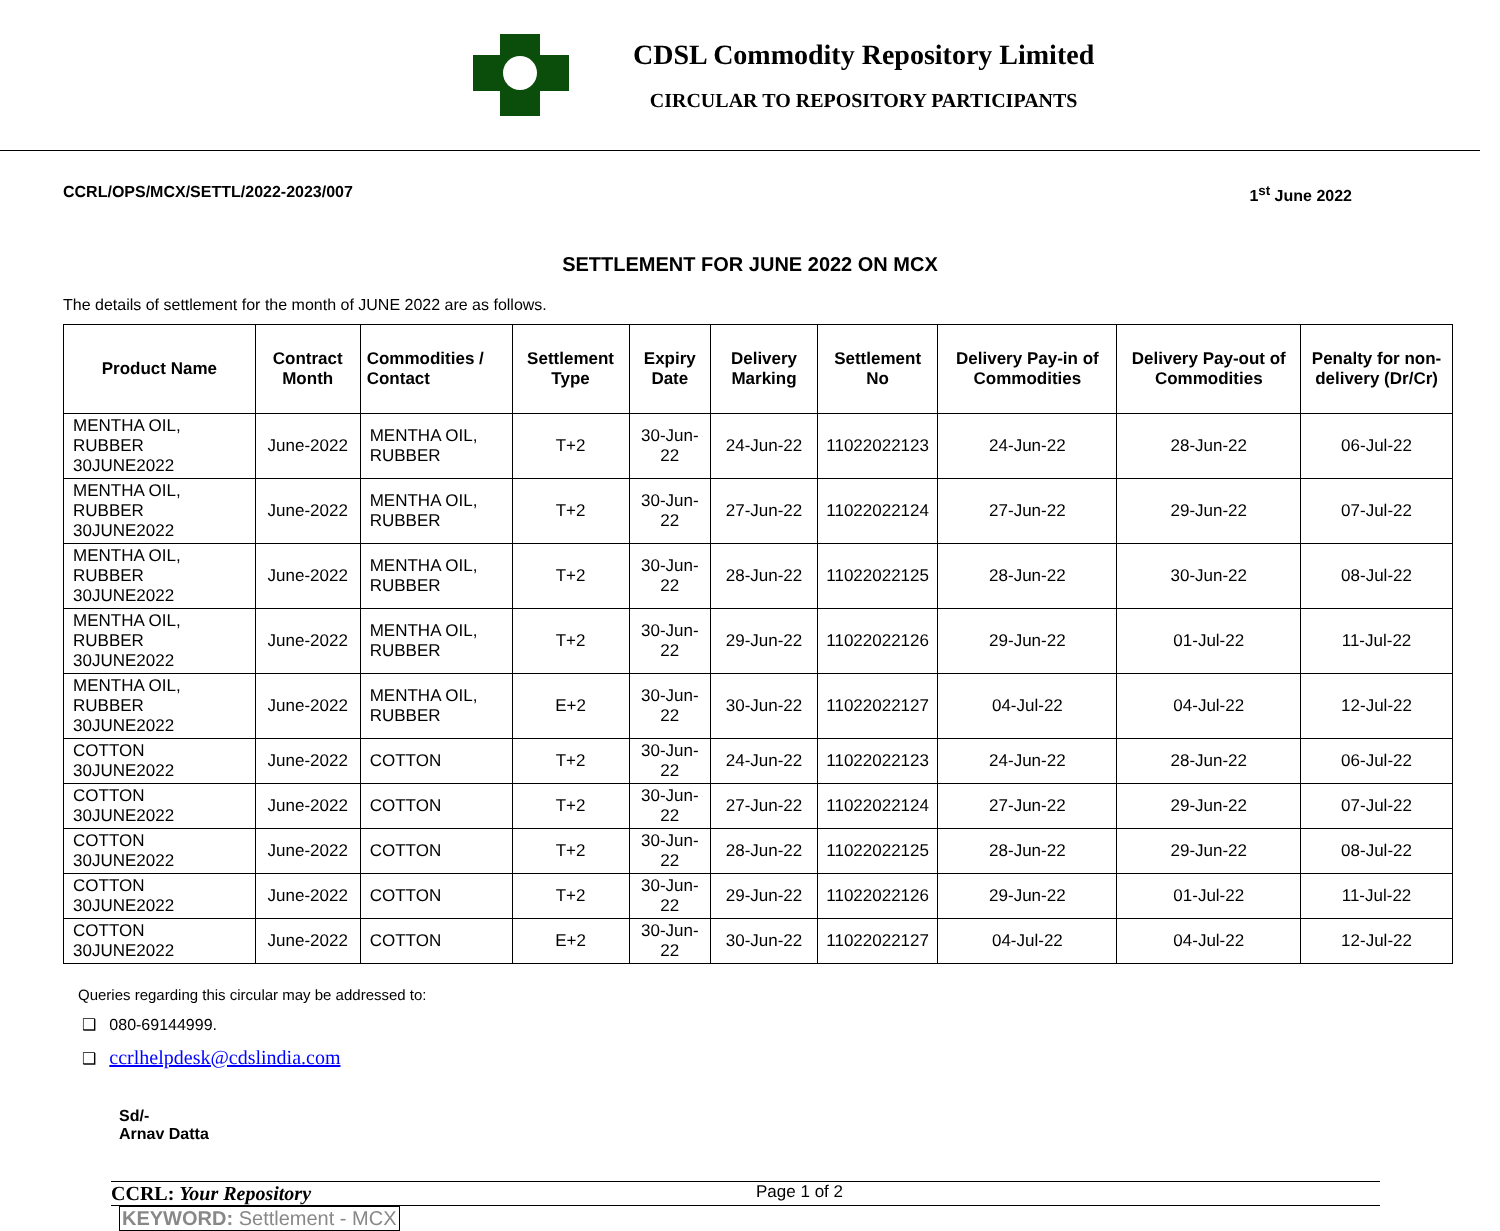CDSL Commodity Repository Limited
CIRCULAR TO REPOSITORY PARTICIPANTS
CCRL/OPS/MCX/SETTL/2022-2023/007 1<sup>st</sup> June 2022
SETTLEMENT FOR JUNE 2022 ON MCX
The details of settlement for the month of JUNE 2022 are as follows.
| Product Name | Contract Month | Commodities / Contact | Settlement Type | Expiry Date | Delivery Marking | Settlement No | Delivery Pay-in of Commodities | Delivery Pay-out of Commodities | Penalty for non-delivery (Dr/Cr) |
| --- | --- | --- | --- | --- | --- | --- | --- | --- | --- |
| MENTHA OIL, RUBBER 30JUNE2022 | June-2022 | MENTHA OIL, RUBBER | T+2 | 30-Jun-22 | 24-Jun-22 | 11022022123 | 24-Jun-22 | 28-Jun-22 | 06-Jul-22 |
| MENTHA OIL, RUBBER 30JUNE2022 | June-2022 | MENTHA OIL, RUBBER | T+2 | 30-Jun-22 | 27-Jun-22 | 11022022124 | 27-Jun-22 | 29-Jun-22 | 07-Jul-22 |
| MENTHA OIL, RUBBER 30JUNE2022 | June-2022 | MENTHA OIL, RUBBER | T+2 | 30-Jun-22 | 28-Jun-22 | 11022022125 | 28-Jun-22 | 30-Jun-22 | 08-Jul-22 |
| MENTHA OIL, RUBBER 30JUNE2022 | June-2022 | MENTHA OIL, RUBBER | T+2 | 30-Jun-22 | 29-Jun-22 | 11022022126 | 29-Jun-22 | 01-Jul-22 | 11-Jul-22 |
| MENTHA OIL, RUBBER 30JUNE2022 | June-2022 | MENTHA OIL, RUBBER | E+2 | 30-Jun-22 | 30-Jun-22 | 11022022127 | 04-Jul-22 | 04-Jul-22 | 12-Jul-22 |
| COTTON 30JUNE2022 | June-2022 | COTTON | T+2 | 30-Jun-22 | 24-Jun-22 | 11022022123 | 24-Jun-22 | 28-Jun-22 | 06-Jul-22 |
| COTTON 30JUNE2022 | June-2022 | COTTON | T+2 | 30-Jun-22 | 27-Jun-22 | 11022022124 | 27-Jun-22 | 29-Jun-22 | 07-Jul-22 |
| COTTON 30JUNE2022 | June-2022 | COTTON | T+2 | 30-Jun-22 | 28-Jun-22 | 11022022125 | 28-Jun-22 | 29-Jun-22 | 08-Jul-22 |
| COTTON 30JUNE2022 | June-2022 | COTTON | T+2 | 30-Jun-22 | 29-Jun-22 | 11022022126 | 29-Jun-22 | 01-Jul-22 | 11-Jul-22 |
| COTTON 30JUNE2022 | June-2022 | COTTON | E+2 | 30-Jun-22 | 30-Jun-22 | 11022022127 | 04-Jul-22 | 04-Jul-22 | 12-Jul-22 |
Queries regarding this circular may be addressed to:
❑ 080-69144999.
❑ ccrlhelpdesk@cdslindia.com
Sd/-
Arnav Datta
CCRL: Your Repository Page 1 of 2
KEYWORD: Settlement - MCX